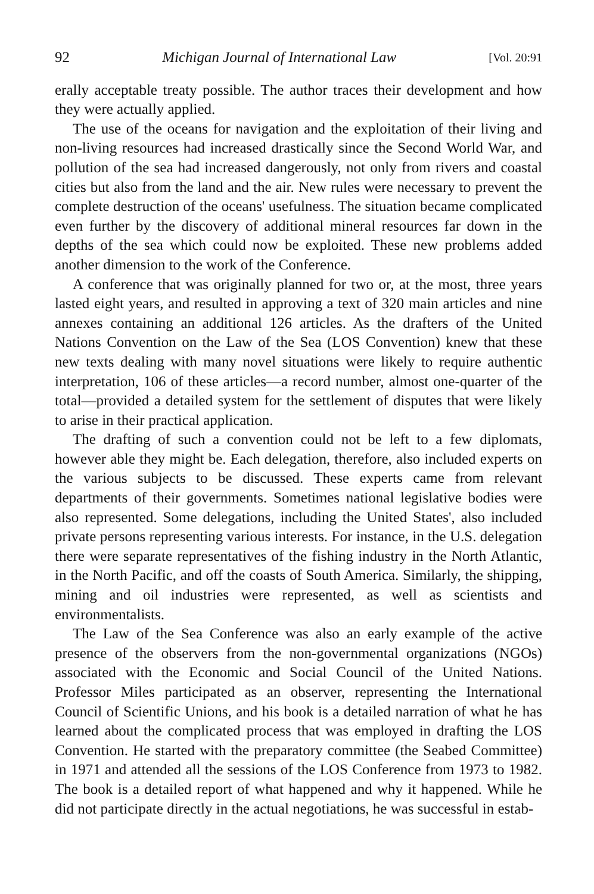92 Michigan Journal of International Law [Vol. 20:91
erally acceptable treaty possible. The author traces their development and how they were actually applied.
The use of the oceans for navigation and the exploitation of their living and non-living resources had increased drastically since the Second World War, and pollution of the sea had increased dangerously, not only from rivers and coastal cities but also from the land and the air. New rules were necessary to prevent the complete destruction of the oceans' usefulness. The situation became complicated even further by the discovery of additional mineral resources far down in the depths of the sea which could now be exploited. These new problems added another dimension to the work of the Conference.
A conference that was originally planned for two or, at the most, three years lasted eight years, and resulted in approving a text of 320 main articles and nine annexes containing an additional 126 articles. As the drafters of the United Nations Convention on the Law of the Sea (LOS Convention) knew that these new texts dealing with many novel situations were likely to require authentic interpretation, 106 of these articles—a record number, almost one-quarter of the total—provided a detailed system for the settlement of disputes that were likely to arise in their practical application.
The drafting of such a convention could not be left to a few diplomats, however able they might be. Each delegation, therefore, also included experts on the various subjects to be discussed. These experts came from relevant departments of their governments. Sometimes national legislative bodies were also represented. Some delegations, including the United States', also included private persons representing various interests. For instance, in the U.S. delegation there were separate representatives of the fishing industry in the North Atlantic, in the North Pacific, and off the coasts of South America. Similarly, the shipping, mining and oil industries were represented, as well as scientists and environmentalists.
The Law of the Sea Conference was also an early example of the active presence of the observers from the non-governmental organizations (NGOs) associated with the Economic and Social Council of the United Nations. Professor Miles participated as an observer, representing the International Council of Scientific Unions, and his book is a detailed narration of what he has learned about the complicated process that was employed in drafting the LOS Convention. He started with the preparatory committee (the Seabed Committee) in 1971 and attended all the sessions of the LOS Conference from 1973 to 1982. The book is a detailed report of what happened and why it happened. While he did not participate directly in the actual negotiations, he was successful in estab-